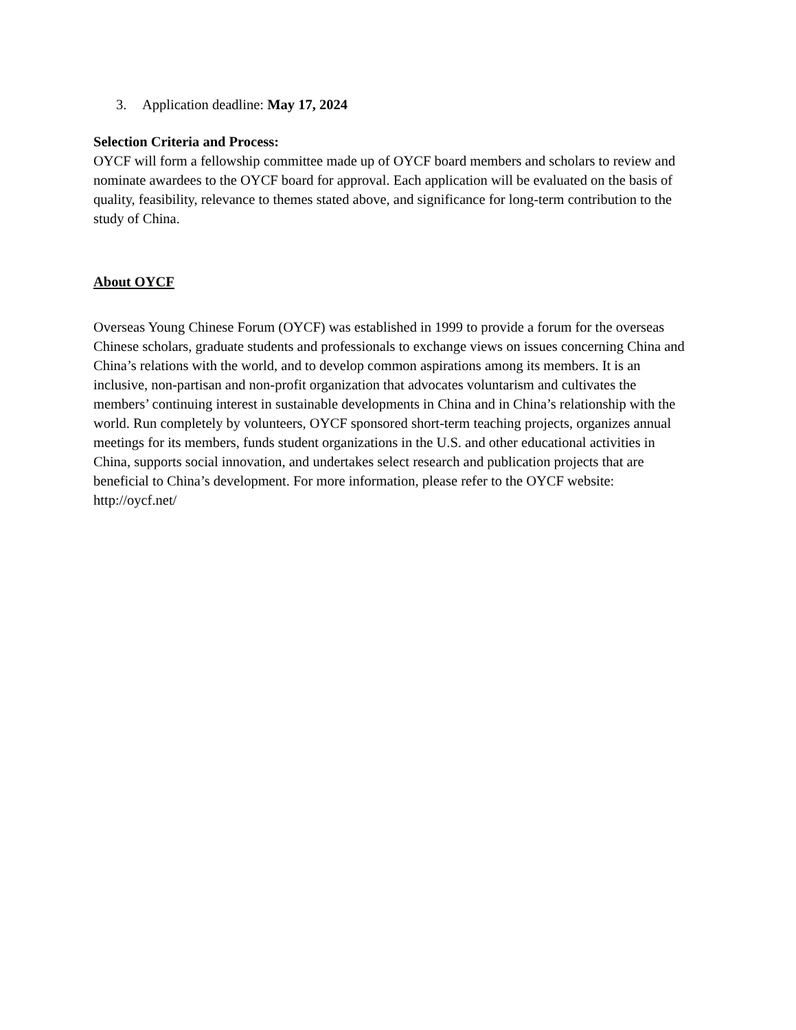3. Application deadline: May 17, 2024
Selection Criteria and Process:
OYCF will form a fellowship committee made up of OYCF board members and scholars to review and nominate awardees to the OYCF board for approval. Each application will be evaluated on the basis of quality, feasibility, relevance to themes stated above, and significance for long-term contribution to the study of China.
About OYCF
Overseas Young Chinese Forum (OYCF) was established in 1999 to provide a forum for the overseas Chinese scholars, graduate students and professionals to exchange views on issues concerning China and China’s relations with the world, and to develop common aspirations among its members. It is an inclusive, non-partisan and non-profit organization that advocates voluntarism and cultivates the members’ continuing interest in sustainable developments in China and in China’s relationship with the world. Run completely by volunteers, OYCF sponsored short-term teaching projects, organizes annual meetings for its members, funds student organizations in the U.S. and other educational activities in China, supports social innovation, and undertakes select research and publication projects that are beneficial to China’s development. For more information, please refer to the OYCF website: http://oycf.net/